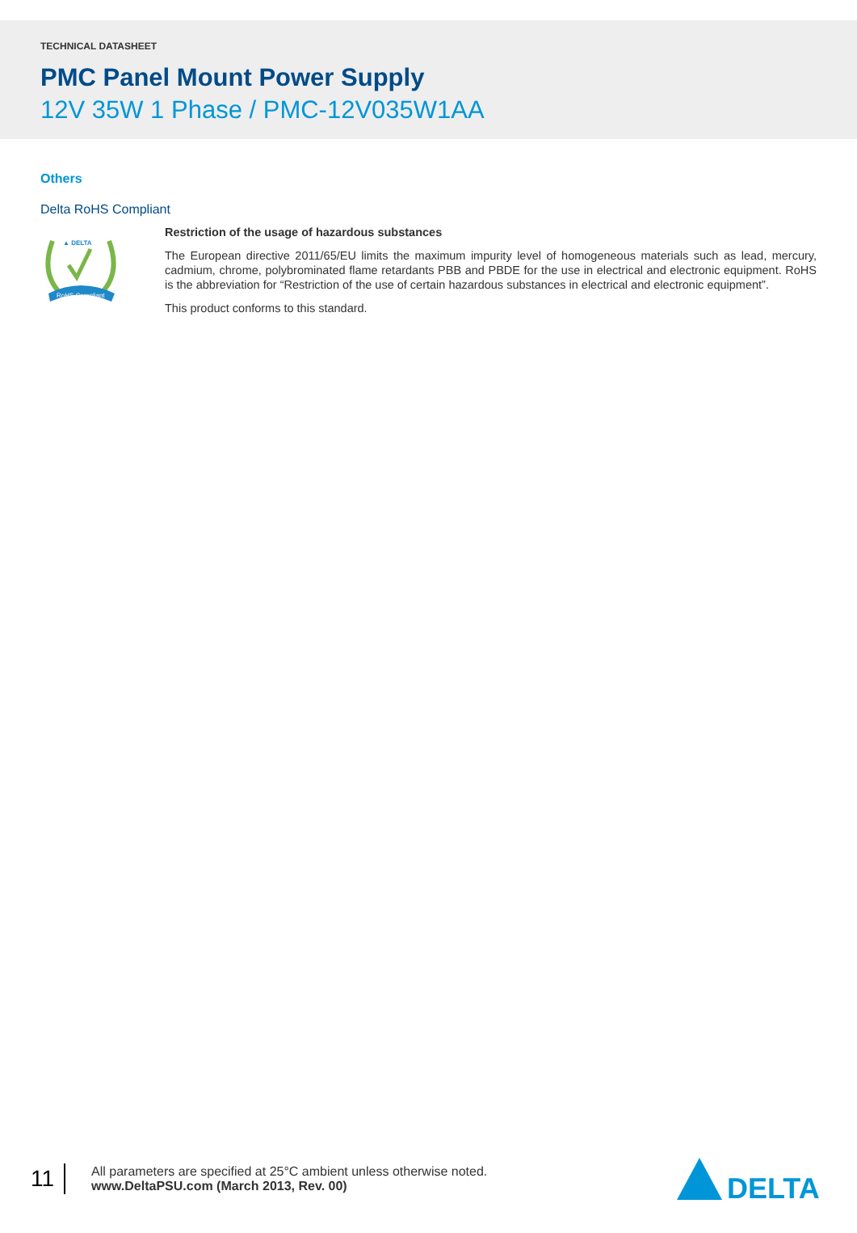TECHNICAL DATASHEET
PMC Panel Mount Power Supply
12V 35W 1 Phase / PMC-12V035W1AA
Others
Delta RoHS Compliant
▲ DELTA
RoHS Compliant
Restriction of the usage of hazardous substances
The European directive 2011/65/EU limits the maximum impurity level of homogeneous materials such as lead, mercury, cadmium, chrome, polybrominated flame retardants PBB and PBDE for the use in electrical and electronic equipment. RoHS is the abbreviation for “Restriction of the use of certain hazardous substances in electrical and electronic equipment”.
This product conforms to this standard.
11
All parameters are specified at 25°C ambient unless otherwise noted.
www.DeltaPSU.com (March 2013, Rev. 00)
DELTA